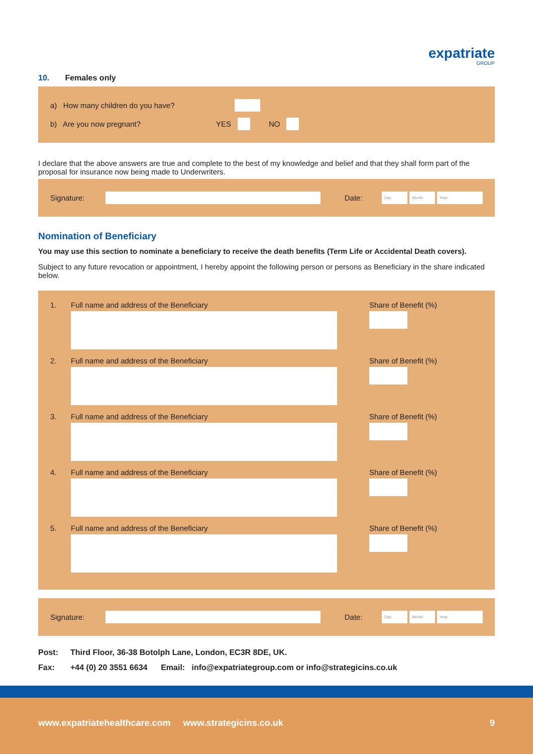expatriate
GROUP
10. Females only
a) How many children do you have?
b) Are you now pregnant? YES NO
I declare that the above answers are true and complete to the best of my knowledge and belief and that they shall form part of the proposal for insurance now being made to Underwriters.
Signature: Date: Day Month Year
Nomination of Beneficiary
You may use this section to nominate a beneficiary to receive the death benefits (Term Life or Accidental Death covers).
Subject to any future revocation or appointment, I hereby appoint the following person or persons as Beneficiary in the share indicated below.
1. Full name and address of the Beneficiary Share of Benefit (%)
2. Full name and address of the Beneficiary Share of Benefit (%)
3. Full name and address of the Beneficiary Share of Benefit (%)
4. Full name and address of the Beneficiary Share of Benefit (%)
5. Full name and address of the Beneficiary Share of Benefit (%)
Signature: Date: Day Month Year
Post: Third Floor, 36-38 Botolph Lane, London, EC3R 8DE, UK.
Fax: +44 (0) 20 3551 6634 Email: info@expatriategroup.com or info@strategicins.co.uk
www.expatriatehealthcare.com www.strategicins.co.uk 9